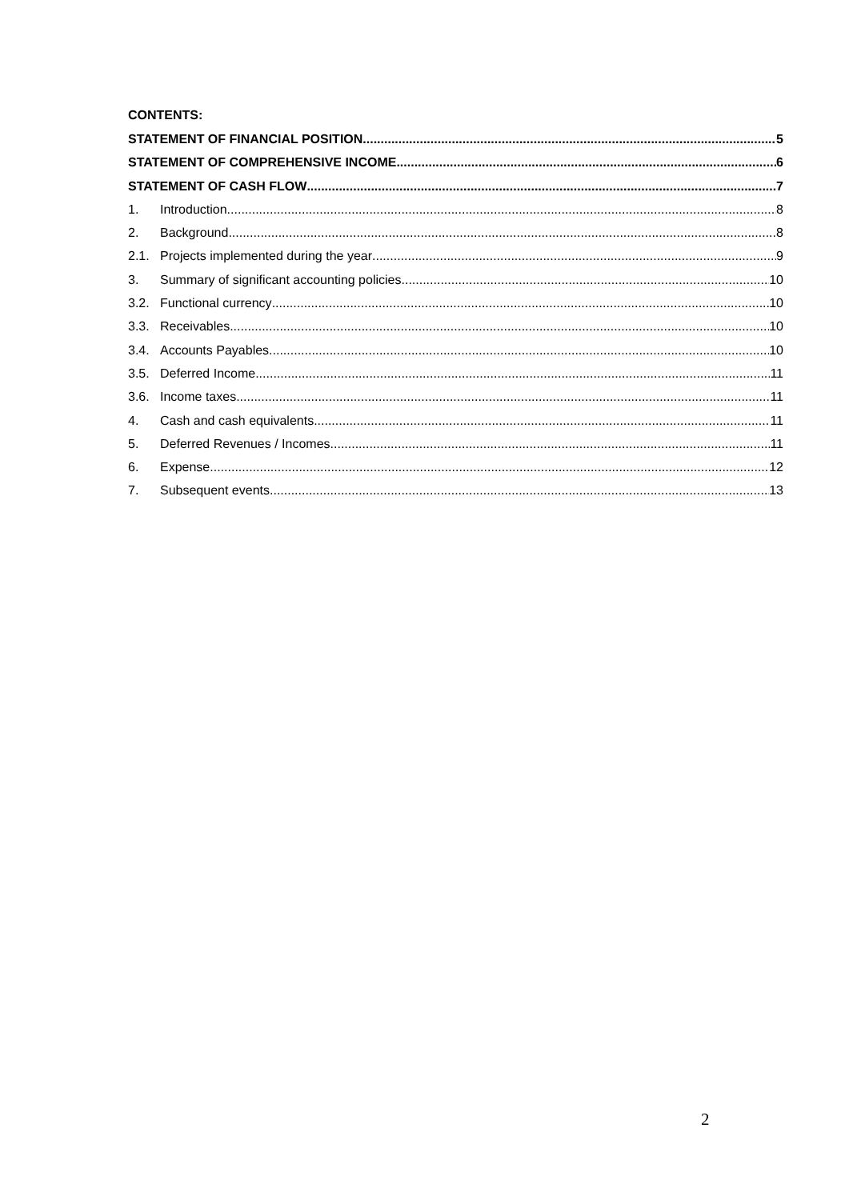CONTENTS:
STATEMENT OF FINANCIAL POSITION 5
STATEMENT OF COMPREHENSIVE INCOME 6
STATEMENT OF CASH FLOW 7
1. Introduction 8
2. Background 8
2.1. Projects implemented during the year 9
3. Summary of significant accounting policies 10
3.2. Functional currency 10
3.3. Receivables 10
3.4. Accounts Payables 10
3.5. Deferred Income 11
3.6. Income taxes 11
4. Cash and cash equivalents 11
5. Deferred Revenues / Incomes 11
6. Expense 12
7. Subsequent events 13
2